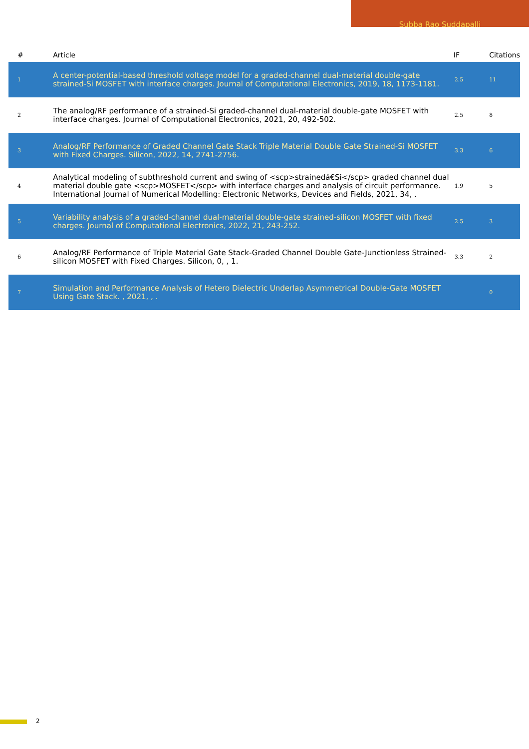Subba Rao Suddapalli
| # | Article | IF | Citations |
| --- | --- | --- | --- |
| 1 | A center-potential-based threshold voltage model for a graded-channel dual-material double-gate strained-Si MOSFET with interface charges. Journal of Computational Electronics, 2019, 18, 1173-1181. | 2.5 | 11 |
| 2 | The analog/RF performance of a strained-Si graded-channel dual-material double-gate MOSFET with interface charges. Journal of Computational Electronics, 2021, 20, 492-502. | 2.5 | 8 |
| 3 | Analog/RF Performance of Graded Channel Gate Stack Triple Material Double Gate Strained-Si MOSFET with Fixed Charges. Silicon, 2022, 14, 2741-2756. | 3.3 | 6 |
| 4 | Analytical modeling of subthreshold current and swing of <scp>strainedâ€Si</scp> graded channel dual material double gate <scp>MOSFET</scp> with interface charges and analysis of circuit performance. International Journal of Numerical Modelling: Electronic Networks, Devices and Fields, 2021, 34, . | 1.9 | 5 |
| 5 | Variability analysis of a graded-channel dual-material double-gate strained-silicon MOSFET with fixed charges. Journal of Computational Electronics, 2022, 21, 243-252. | 2.5 | 3 |
| 6 | Analog/RF Performance of Triple Material Gate Stack-Graded Channel Double Gate-Junctionless Strained-silicon MOSFET with Fixed Charges. Silicon, 0, , 1. | 3.3 | 2 |
| 7 | Simulation and Performance Analysis of Hetero Dielectric Underlap Asymmetrical Double-Gate MOSFET Using Gate Stack. , 2021, , . | | 0 |
2